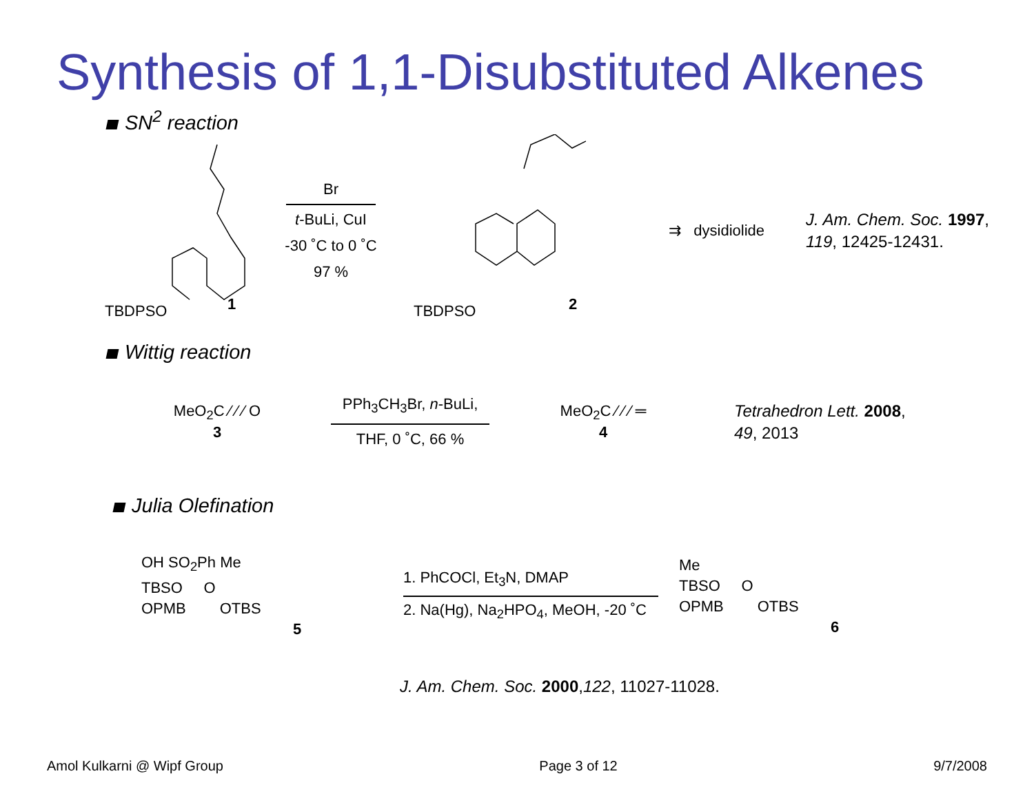Synthesis of 1,1-Disubstituted Alkenes
SN<sup>2</sup> reaction
TBDPSO 1
Br
t-BuLi, CuI
-30 ˚C to 0 ˚C
97 %
TBDPSO 2
⇉ dysidiolide
J. Am. Chem. Soc. 1997,
119, 12425-12431.
Wittig reaction
MeO<sub>2</sub>C ⁄ ⁄ ⁄ O
3
PPh<sub>3</sub>CH<sub>3</sub>Br, n-BuLi,
THF, 0 ˚C, 66 %
MeO<sub>2</sub>C ⁄ ⁄ ⁄ ═
4
Tetrahedron Lett. 2008,
49, 2013
Julia Olefination
OH SO<sub>2</sub>Ph Me
TBSO O
OPMB OTBS
5
1. PhCOCl, Et<sub>3</sub>N, DMAP
2. Na(Hg), Na<sub>2</sub>HPO<sub>4</sub>, MeOH, -20 ˚C
Me
TBSO O
OPMB OTBS
6
J. Am. Chem. Soc. 2000,122, 11027-11028.
Amol Kulkarni @ Wipf Group Page 3 of 12 9/7/2008